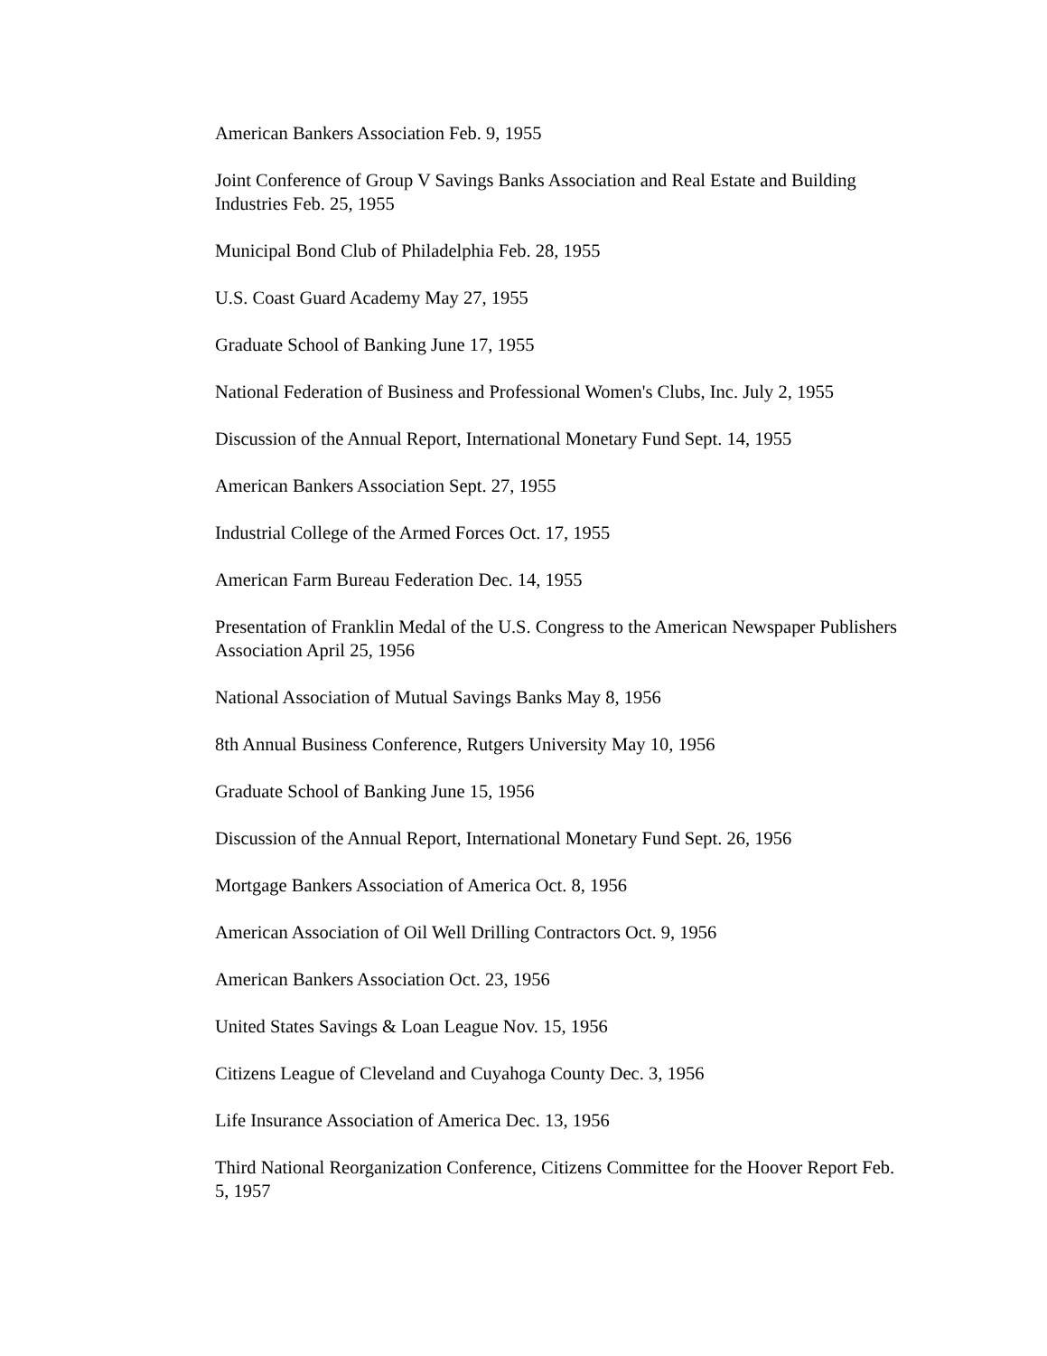American Bankers Association Feb. 9, 1955
Joint Conference of Group V Savings Banks Association and Real Estate and Building Industries Feb. 25, 1955
Municipal Bond Club of Philadelphia Feb. 28, 1955
U.S. Coast Guard Academy May 27, 1955
Graduate School of Banking June 17, 1955
National Federation of Business and Professional Women's Clubs, Inc. July 2, 1955
Discussion of the Annual Report, International Monetary Fund Sept. 14, 1955
American Bankers Association Sept. 27, 1955
Industrial College of the Armed Forces Oct. 17, 1955
American Farm Bureau Federation Dec. 14, 1955
Presentation of Franklin Medal of the U.S. Congress to the American Newspaper Publishers Association April 25, 1956
National Association of Mutual Savings Banks May 8, 1956
8th Annual Business Conference, Rutgers University May 10, 1956
Graduate School of Banking June 15, 1956
Discussion of the Annual Report, International Monetary Fund Sept. 26, 1956
Mortgage Bankers Association of America Oct. 8, 1956
American Association of Oil Well Drilling Contractors Oct. 9, 1956
American Bankers Association Oct. 23, 1956
United States Savings & Loan League Nov. 15, 1956
Citizens League of Cleveland and Cuyahoga County Dec. 3, 1956
Life Insurance Association of America Dec. 13, 1956
Third National Reorganization Conference, Citizens Committee for the Hoover Report Feb. 5, 1957